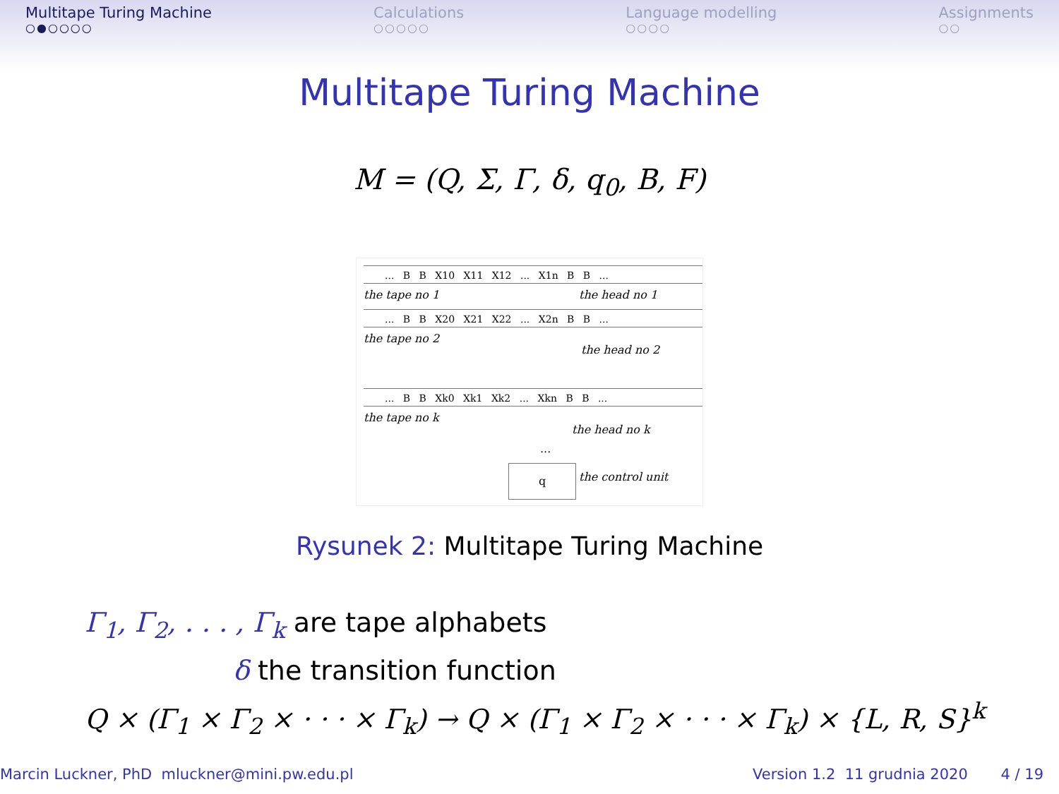Multitape Turing Machine
○●○○○○
Calculations
○○○○○
Language modelling
○○○○
Assignments
○○
Multitape Turing Machine
M = (Q, Σ, Γ, δ, q<sub>0</sub>, B, F)
... B B X10 X11 X12 ... X1n B B ...
the tape no 1 the head no 1
... B B X20 X21 X22 ... X2n B B ...
the tape no 2
the head no 2
... B B Xk0 Xk1 Xk2 ... Xkn B B ...
the tape no k
the head no k
...
q
the control unit
Rysunek 2: Multitape Turing Machine
Γ<sub>1</sub>, Γ<sub>2</sub>, . . . , Γ<sub>k</sub> are tape alphabets
δ the transition function
Q × (Γ<sub>1</sub> × Γ<sub>2</sub> × · · · × Γ<sub>k</sub>) → Q × (Γ<sub>1</sub> × Γ<sub>2</sub> × · · · × Γ<sub>k</sub>) × {L, R, S}<sup>k</sup>
Marcin Luckner, PhD mluckner@mini.pw.edu.pl
Version 1.2 11 grudnia 2020 4 / 19